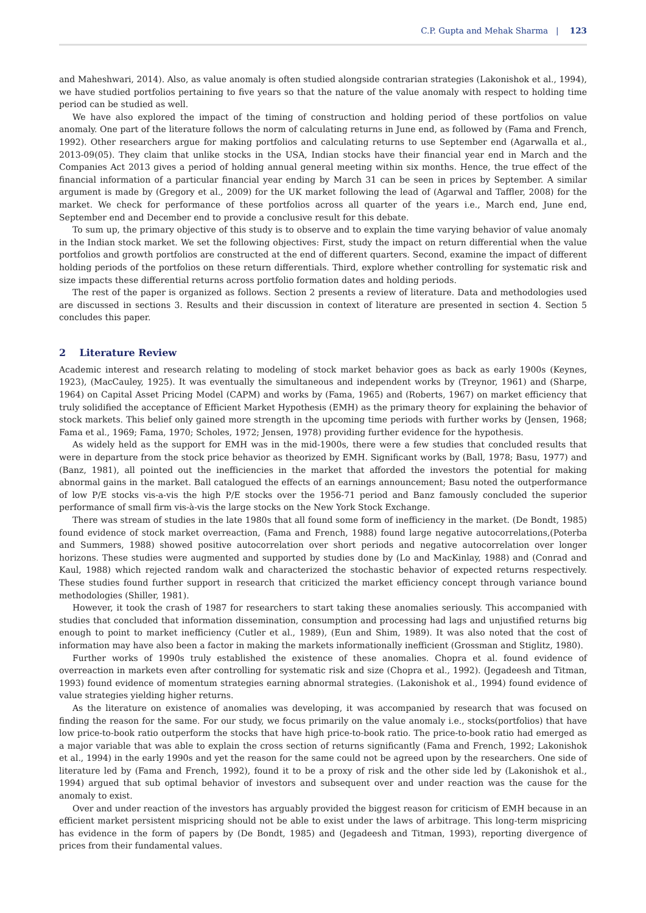C.P. Gupta and Mehak Sharma | 123
and Maheshwari, 2014). Also, as value anomaly is often studied alongside contrarian strategies (Lakonishok et al., 1994), we have studied portfolios pertaining to five years so that the nature of the value anomaly with respect to holding time period can be studied as well.
We have also explored the impact of the timing of construction and holding period of these portfolios on value anomaly. One part of the literature follows the norm of calculating returns in June end, as followed by (Fama and French, 1992). Other researchers argue for making portfolios and calculating returns to use September end (Agarwalla et al., 2013-09(05). They claim that unlike stocks in the USA, Indian stocks have their financial year end in March and the Companies Act 2013 gives a period of holding annual general meeting within six months. Hence, the true effect of the financial information of a particular financial year ending by March 31 can be seen in prices by September. A similar argument is made by (Gregory et al., 2009) for the UK market following the lead of (Agarwal and Taffler, 2008) for the market. We check for performance of these portfolios across all quarter of the years i.e., March end, June end, September end and December end to provide a conclusive result for this debate.
To sum up, the primary objective of this study is to observe and to explain the time varying behavior of value anomaly in the Indian stock market. We set the following objectives: First, study the impact on return differential when the value portfolios and growth portfolios are constructed at the end of different quarters. Second, examine the impact of different holding periods of the portfolios on these return differentials. Third, explore whether controlling for systematic risk and size impacts these differential returns across portfolio formation dates and holding periods.
The rest of the paper is organized as follows. Section 2 presents a review of literature. Data and methodologies used are discussed in sections 3. Results and their discussion in context of literature are presented in section 4. Section 5 concludes this paper.
2 Literature Review
Academic interest and research relating to modeling of stock market behavior goes as back as early 1900s (Keynes, 1923), (MacCauley, 1925). It was eventually the simultaneous and independent works by (Treynor, 1961) and (Sharpe, 1964) on Capital Asset Pricing Model (CAPM) and works by (Fama, 1965) and (Roberts, 1967) on market efficiency that truly solidified the acceptance of Efficient Market Hypothesis (EMH) as the primary theory for explaining the behavior of stock markets. This belief only gained more strength in the upcoming time periods with further works by (Jensen, 1968; Fama et al., 1969; Fama, 1970; Scholes, 1972; Jensen, 1978) providing further evidence for the hypothesis.
As widely held as the support for EMH was in the mid-1900s, there were a few studies that concluded results that were in departure from the stock price behavior as theorized by EMH. Significant works by (Ball, 1978; Basu, 1977) and (Banz, 1981), all pointed out the inefficiencies in the market that afforded the investors the potential for making abnormal gains in the market. Ball catalogued the effects of an earnings announcement; Basu noted the outperformance of low P/E stocks vis-a-vis the high P/E stocks over the 1956-71 period and Banz famously concluded the superior performance of small firm vis-à-vis the large stocks on the New York Stock Exchange.
There was stream of studies in the late 1980s that all found some form of inefficiency in the market. (De Bondt, 1985) found evidence of stock market overreaction, (Fama and French, 1988) found large negative autocorrelations,(Poterba and Summers, 1988) showed positive autocorrelation over short periods and negative autocorrelation over longer horizons. These studies were augmented and supported by studies done by (Lo and MacKinlay, 1988) and (Conrad and Kaul, 1988) which rejected random walk and characterized the stochastic behavior of expected returns respectively. These studies found further support in research that criticized the market efficiency concept through variance bound methodologies (Shiller, 1981).
However, it took the crash of 1987 for researchers to start taking these anomalies seriously. This accompanied with studies that concluded that information dissemination, consumption and processing had lags and unjustified returns big enough to point to market inefficiency (Cutler et al., 1989), (Eun and Shim, 1989). It was also noted that the cost of information may have also been a factor in making the markets informationally inefficient (Grossman and Stiglitz, 1980).
Further works of 1990s truly established the existence of these anomalies. Chopra et al. found evidence of overreaction in markets even after controlling for systematic risk and size (Chopra et al., 1992). (Jegadeesh and Titman, 1993) found evidence of momentum strategies earning abnormal strategies. (Lakonishok et al., 1994) found evidence of value strategies yielding higher returns.
As the literature on existence of anomalies was developing, it was accompanied by research that was focused on finding the reason for the same. For our study, we focus primarily on the value anomaly i.e., stocks(portfolios) that have low price-to-book ratio outperform the stocks that have high price-to-book ratio. The price-to-book ratio had emerged as a major variable that was able to explain the cross section of returns significantly (Fama and French, 1992; Lakonishok et al., 1994) in the early 1990s and yet the reason for the same could not be agreed upon by the researchers. One side of literature led by (Fama and French, 1992), found it to be a proxy of risk and the other side led by (Lakonishok et al., 1994) argued that sub optimal behavior of investors and subsequent over and under reaction was the cause for the anomaly to exist.
Over and under reaction of the investors has arguably provided the biggest reason for criticism of EMH because in an efficient market persistent mispricing should not be able to exist under the laws of arbitrage. This long-term mispricing has evidence in the form of papers by (De Bondt, 1985) and (Jegadeesh and Titman, 1993), reporting divergence of prices from their fundamental values.